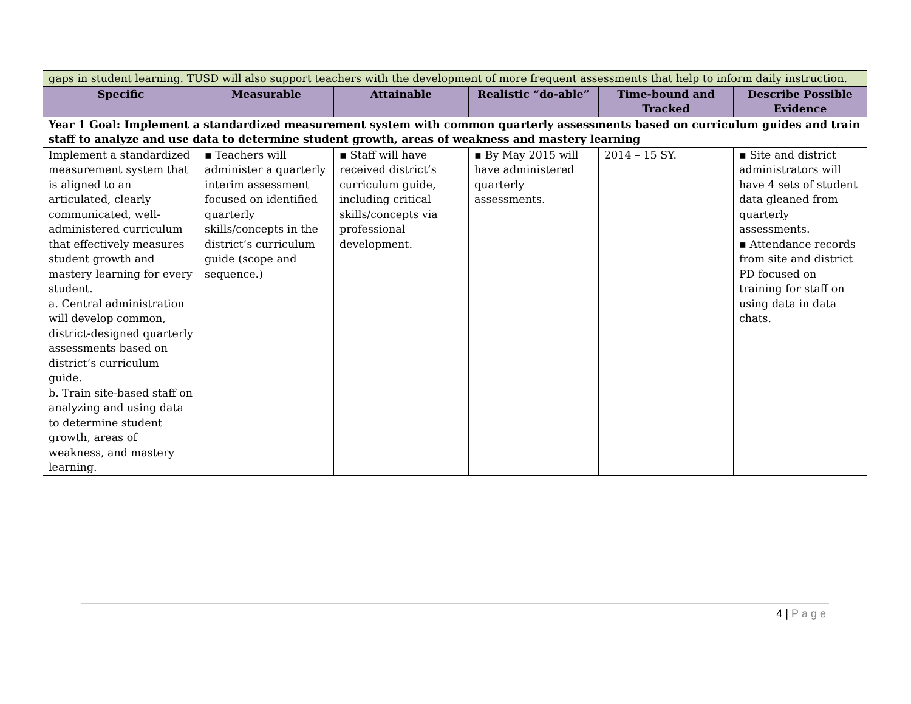| gaps in student learning. TUSD will also support teachers with the development of more frequent assessments that help to inform daily instruction. | | | | | |
| Specific | Measurable | Attainable | Realistic “do-able” | Time-bound and Tracked | Describe Possible Evidence |
| Year 1 Goal: Implement a standardized measurement system with common quarterly assessments based on curriculum guides and train staff to analyze and use data to determine student growth, areas of weakness and mastery learning | | | | | |
| Implement a standardized measurement system that is aligned to an articulated, clearly communicated, well-administered curriculum that effectively measures student growth and mastery learning for every student. a. Central administration will develop common, district-designed quarterly assessments based on district’s curriculum guide. b. Train site-based staff on analyzing and using data to determine student growth, areas of weakness, and mastery learning. | ▪ Teachers will administer a quarterly interim assessment focused on identified quarterly skills/concepts in the district’s curriculum guide (scope and sequence.) | ▪ Staff will have received district’s curriculum guide, including critical skills/concepts via professional development. | ▪ By May 2015 will have administered quarterly assessments. | 2014 – 15 SY. | ▪ Site and district administrators will have 4 sets of student data gleaned from quarterly assessments. ▪ Attendance records from site and district PD focused on training for staff on using data in data chats. |
4 | Page